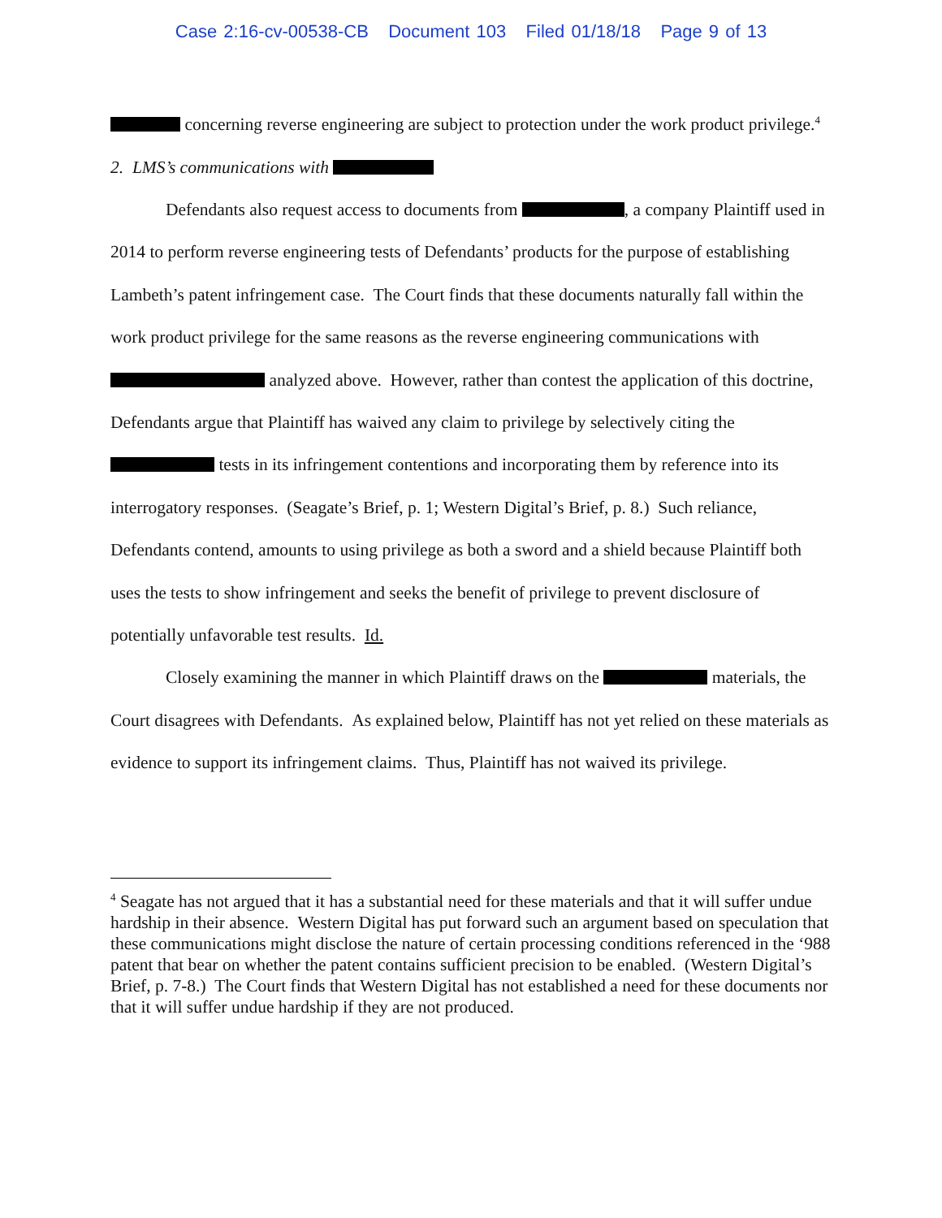Case 2:16-cv-00538-CB Document 103 Filed 01/18/18 Page 9 of 13
concerning reverse engineering are subject to protection under the work product privilege.<sup>4</sup>
2. LMS’s communications with
Defendants also request access to documents from , a company Plaintiff used in 2014 to perform reverse engineering tests of Defendants’ products for the purpose of establishing Lambeth’s patent infringement case. The Court finds that these documents naturally fall within the work product privilege for the same reasons as the reverse engineering communications with analyzed above. However, rather than contest the application of this doctrine, Defendants argue that Plaintiff has waived any claim to privilege by selectively citing the tests in its infringement contentions and incorporating them by reference into its interrogatory responses. (Seagate’s Brief, p. 1; Western Digital’s Brief, p. 8.) Such reliance, Defendants contend, amounts to using privilege as both a sword and a shield because Plaintiff both uses the tests to show infringement and seeks the benefit of privilege to prevent disclosure of potentially unfavorable test results. Id.
Closely examining the manner in which Plaintiff draws on the materials, the Court disagrees with Defendants. As explained below, Plaintiff has not yet relied on these materials as evidence to support its infringement claims. Thus, Plaintiff has not waived its privilege.
<sup>4</sup> Seagate has not argued that it has a substantial need for these materials and that it will suffer undue hardship in their absence. Western Digital has put forward such an argument based on speculation that these communications might disclose the nature of certain processing conditions referenced in the ‘988 patent that bear on whether the patent contains sufficient precision to be enabled. (Western Digital’s Brief, p. 7-8.) The Court finds that Western Digital has not established a need for these documents nor that it will suffer undue hardship if they are not produced.